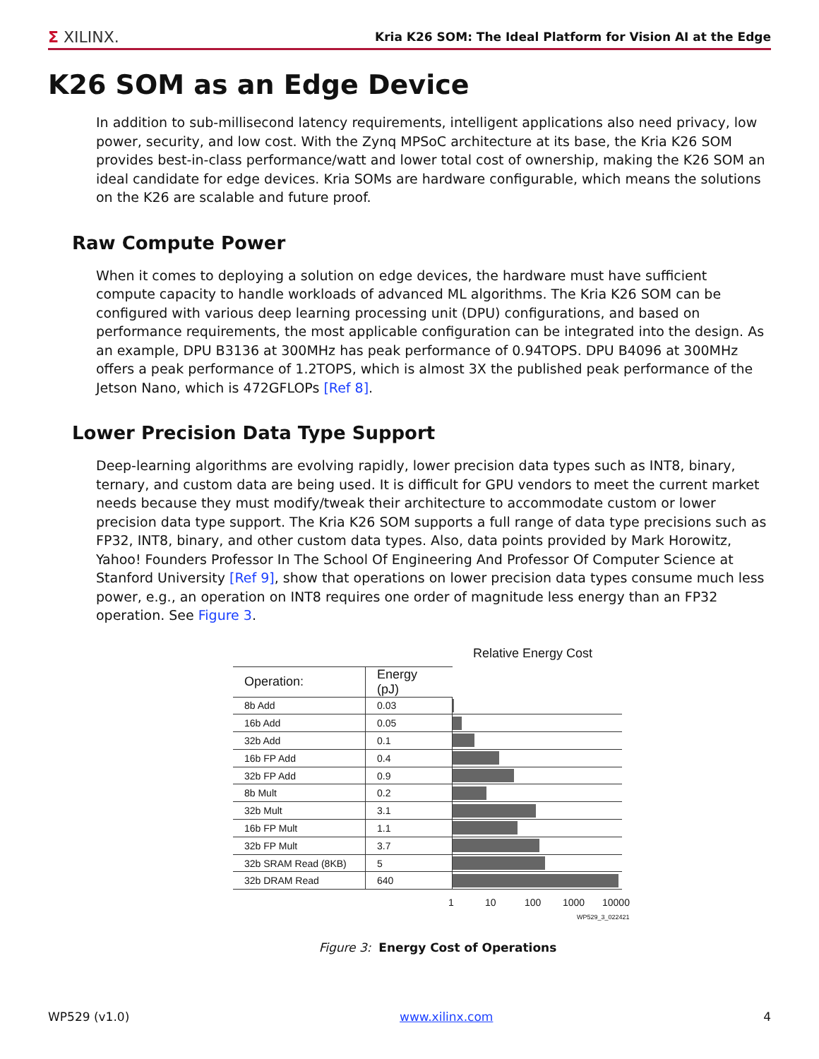Σ XILINX. Kria K26 SOM: The Ideal Platform for Vision AI at the Edge
K26 SOM as an Edge Device
In addition to sub-millisecond latency requirements, intelligent applications also need privacy, low power, security, and low cost. With the Zynq MPSoC architecture at its base, the Kria K26 SOM provides best-in-class performance/watt and lower total cost of ownership, making the K26 SOM an ideal candidate for edge devices. Kria SOMs are hardware configurable, which means the solutions on the K26 are scalable and future proof.
Raw Compute Power
When it comes to deploying a solution on edge devices, the hardware must have sufficient compute capacity to handle workloads of advanced ML algorithms. The Kria K26 SOM can be configured with various deep learning processing unit (DPU) configurations, and based on performance requirements, the most applicable configuration can be integrated into the design. As an example, DPU B3136 at 300MHz has peak performance of 0.94TOPS. DPU B4096 at 300MHz offers a peak performance of 1.2TOPS, which is almost 3X the published peak performance of the Jetson Nano, which is 472GFLOPs [Ref 8].
Lower Precision Data Type Support
Deep-learning algorithms are evolving rapidly, lower precision data types such as INT8, binary, ternary, and custom data are being used. It is difficult for GPU vendors to meet the current market needs because they must modify/tweak their architecture to accommodate custom or lower precision data type support. The Kria K26 SOM supports a full range of data type precisions such as FP32, INT8, binary, and other custom data types. Also, data points provided by Mark Horowitz, Yahoo! Founders Professor In The School Of Engineering And Professor Of Computer Science at Stanford University [Ref 9], show that operations on lower precision data types consume much less power, e.g., an operation on INT8 requires one order of magnitude less energy than an FP32 operation. See Figure 3.
Relative Energy Cost
| Operation: | Energy (pJ) | |
| 8b Add | 0.03 | |
| 16b Add | 0.05 | |
| 32b Add | 0.1 | |
| 16b FP Add | 0.4 | |
| 32b FP Add | 0.9 | |
| 8b Mult | 0.2 | |
| 32b Mult | 3.1 | |
| 16b FP Mult | 1.1 | |
| 32b FP Mult | 3.7 | |
| 32b SRAM Read (8KB) | 5 | |
| 32b DRAM Read | 640 | |
1 10 100 1000 10000
WP529_3_022421
Figure 3: Energy Cost of Operations
WP529 (v1.0) www.xilinx.com 4